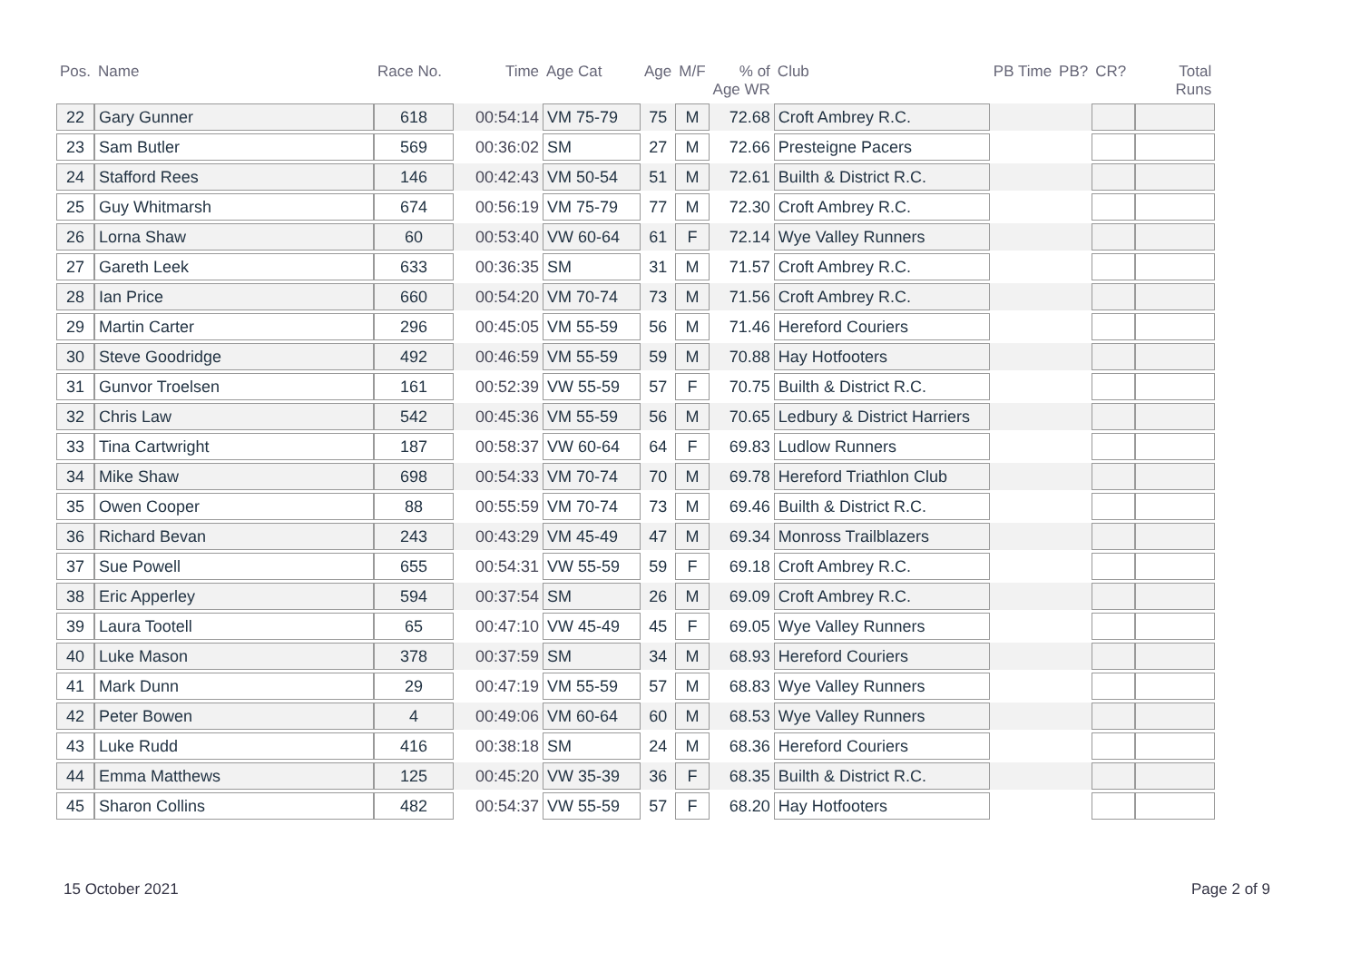| Pos. | Name | Race No. | Time | Age Cat | Age | M/F | % of Age WR | Club | PB Time | PB? | CR? | Total Runs |
| --- | --- | --- | --- | --- | --- | --- | --- | --- | --- | --- | --- | --- |
| 22 | Gary Gunner | 618 | 00:54:14 | VM 75-79 | 75 | M | 72.68 | Croft Ambrey R.C. | | | | |
| 23 | Sam Butler | 569 | 00:36:02 | SM | 27 | M | 72.66 | Presteigne Pacers | | | | |
| 24 | Stafford Rees | 146 | 00:42:43 | VM 50-54 | 51 | M | 72.61 | Builth & District R.C. | | | | |
| 25 | Guy Whitmarsh | 674 | 00:56:19 | VM 75-79 | 77 | M | 72.30 | Croft Ambrey R.C. | | | | |
| 26 | Lorna Shaw | 60 | 00:53:40 | VW 60-64 | 61 | F | 72.14 | Wye Valley Runners | | | | |
| 27 | Gareth Leek | 633 | 00:36:35 | SM | 31 | M | 71.57 | Croft Ambrey R.C. | | | | |
| 28 | Ian Price | 660 | 00:54:20 | VM 70-74 | 73 | M | 71.56 | Croft Ambrey R.C. | | | | |
| 29 | Martin Carter | 296 | 00:45:05 | VM 55-59 | 56 | M | 71.46 | Hereford Couriers | | | | |
| 30 | Steve Goodridge | 492 | 00:46:59 | VM 55-59 | 59 | M | 70.88 | Hay Hotfooters | | | | |
| 31 | Gunvor Troelsen | 161 | 00:52:39 | VW 55-59 | 57 | F | 70.75 | Builth & District R.C. | | | | |
| 32 | Chris Law | 542 | 00:45:36 | VM 55-59 | 56 | M | 70.65 | Ledbury & District Harriers | | | | |
| 33 | Tina Cartwright | 187 | 00:58:37 | VW 60-64 | 64 | F | 69.83 | Ludlow Runners | | | | |
| 34 | Mike Shaw | 698 | 00:54:33 | VM 70-74 | 70 | M | 69.78 | Hereford Triathlon Club | | | | |
| 35 | Owen Cooper | 88 | 00:55:59 | VM 70-74 | 73 | M | 69.46 | Builth & District R.C. | | | | |
| 36 | Richard Bevan | 243 | 00:43:29 | VM 45-49 | 47 | M | 69.34 | Monross Trailblazers | | | | |
| 37 | Sue Powell | 655 | 00:54:31 | VW 55-59 | 59 | F | 69.18 | Croft Ambrey R.C. | | | | |
| 38 | Eric Apperley | 594 | 00:37:54 | SM | 26 | M | 69.09 | Croft Ambrey R.C. | | | | |
| 39 | Laura Tootell | 65 | 00:47:10 | VW 45-49 | 45 | F | 69.05 | Wye Valley Runners | | | | |
| 40 | Luke Mason | 378 | 00:37:59 | SM | 34 | M | 68.93 | Hereford Couriers | | | | |
| 41 | Mark Dunn | 29 | 00:47:19 | VM 55-59 | 57 | M | 68.83 | Wye Valley Runners | | | | |
| 42 | Peter Bowen | 4 | 00:49:06 | VM 60-64 | 60 | M | 68.53 | Wye Valley Runners | | | | |
| 43 | Luke Rudd | 416 | 00:38:18 | SM | 24 | M | 68.36 | Hereford Couriers | | | | |
| 44 | Emma Matthews | 125 | 00:45:20 | VW 35-39 | 36 | F | 68.35 | Builth & District R.C. | | | | |
| 45 | Sharon Collins | 482 | 00:54:37 | VW 55-59 | 57 | F | 68.20 | Hay Hotfooters | | | | |
15 October 2021 Page 2 of 9